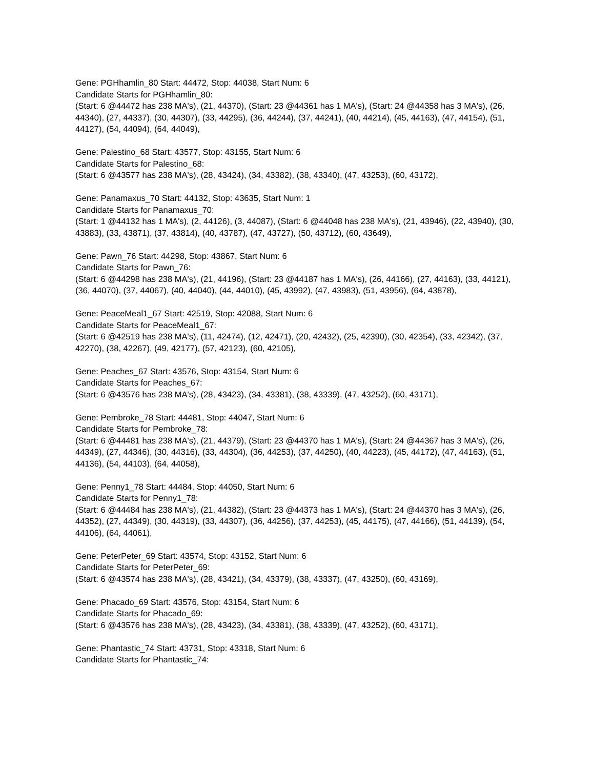Gene: PGHhamlin_80 Start: 44472, Stop: 44038, Start Num: 6
Candidate Starts for PGHhamlin_80:
(Start: 6 @44472 has 238 MA's), (21, 44370), (Start: 23 @44361 has 1 MA's), (Start: 24 @44358 has 3 MA's), (26, 44340), (27, 44337), (30, 44307), (33, 44295), (36, 44244), (37, 44241), (40, 44214), (45, 44163), (47, 44154), (51, 44127), (54, 44094), (64, 44049),
Gene: Palestino_68 Start: 43577, Stop: 43155, Start Num: 6
Candidate Starts for Palestino_68:
(Start: 6 @43577 has 238 MA's), (28, 43424), (34, 43382), (38, 43340), (47, 43253), (60, 43172),
Gene: Panamaxus_70 Start: 44132, Stop: 43635, Start Num: 1
Candidate Starts for Panamaxus_70:
(Start: 1 @44132 has 1 MA's), (2, 44126), (3, 44087), (Start: 6 @44048 has 238 MA's), (21, 43946), (22, 43940), (30, 43883), (33, 43871), (37, 43814), (40, 43787), (47, 43727), (50, 43712), (60, 43649),
Gene: Pawn_76 Start: 44298, Stop: 43867, Start Num: 6
Candidate Starts for Pawn_76:
(Start: 6 @44298 has 238 MA's), (21, 44196), (Start: 23 @44187 has 1 MA's), (26, 44166), (27, 44163), (33, 44121), (36, 44070), (37, 44067), (40, 44040), (44, 44010), (45, 43992), (47, 43983), (51, 43956), (64, 43878),
Gene: PeaceMeal1_67 Start: 42519, Stop: 42088, Start Num: 6
Candidate Starts for PeaceMeal1_67:
(Start: 6 @42519 has 238 MA's), (11, 42474), (12, 42471), (20, 42432), (25, 42390), (30, 42354), (33, 42342), (37, 42270), (38, 42267), (49, 42177), (57, 42123), (60, 42105),
Gene: Peaches_67 Start: 43576, Stop: 43154, Start Num: 6
Candidate Starts for Peaches_67:
(Start: 6 @43576 has 238 MA's), (28, 43423), (34, 43381), (38, 43339), (47, 43252), (60, 43171),
Gene: Pembroke_78 Start: 44481, Stop: 44047, Start Num: 6
Candidate Starts for Pembroke_78:
(Start: 6 @44481 has 238 MA's), (21, 44379), (Start: 23 @44370 has 1 MA's), (Start: 24 @44367 has 3 MA's), (26, 44349), (27, 44346), (30, 44316), (33, 44304), (36, 44253), (37, 44250), (40, 44223), (45, 44172), (47, 44163), (51, 44136), (54, 44103), (64, 44058),
Gene: Penny1_78 Start: 44484, Stop: 44050, Start Num: 6
Candidate Starts for Penny1_78:
(Start: 6 @44484 has 238 MA's), (21, 44382), (Start: 23 @44373 has 1 MA's), (Start: 24 @44370 has 3 MA's), (26, 44352), (27, 44349), (30, 44319), (33, 44307), (36, 44256), (37, 44253), (45, 44175), (47, 44166), (51, 44139), (54, 44106), (64, 44061),
Gene: PeterPeter_69 Start: 43574, Stop: 43152, Start Num: 6
Candidate Starts for PeterPeter_69:
(Start: 6 @43574 has 238 MA's), (28, 43421), (34, 43379), (38, 43337), (47, 43250), (60, 43169),
Gene: Phacado_69 Start: 43576, Stop: 43154, Start Num: 6
Candidate Starts for Phacado_69:
(Start: 6 @43576 has 238 MA's), (28, 43423), (34, 43381), (38, 43339), (47, 43252), (60, 43171),
Gene: Phantastic_74 Start: 43731, Stop: 43318, Start Num: 6
Candidate Starts for Phantastic_74: